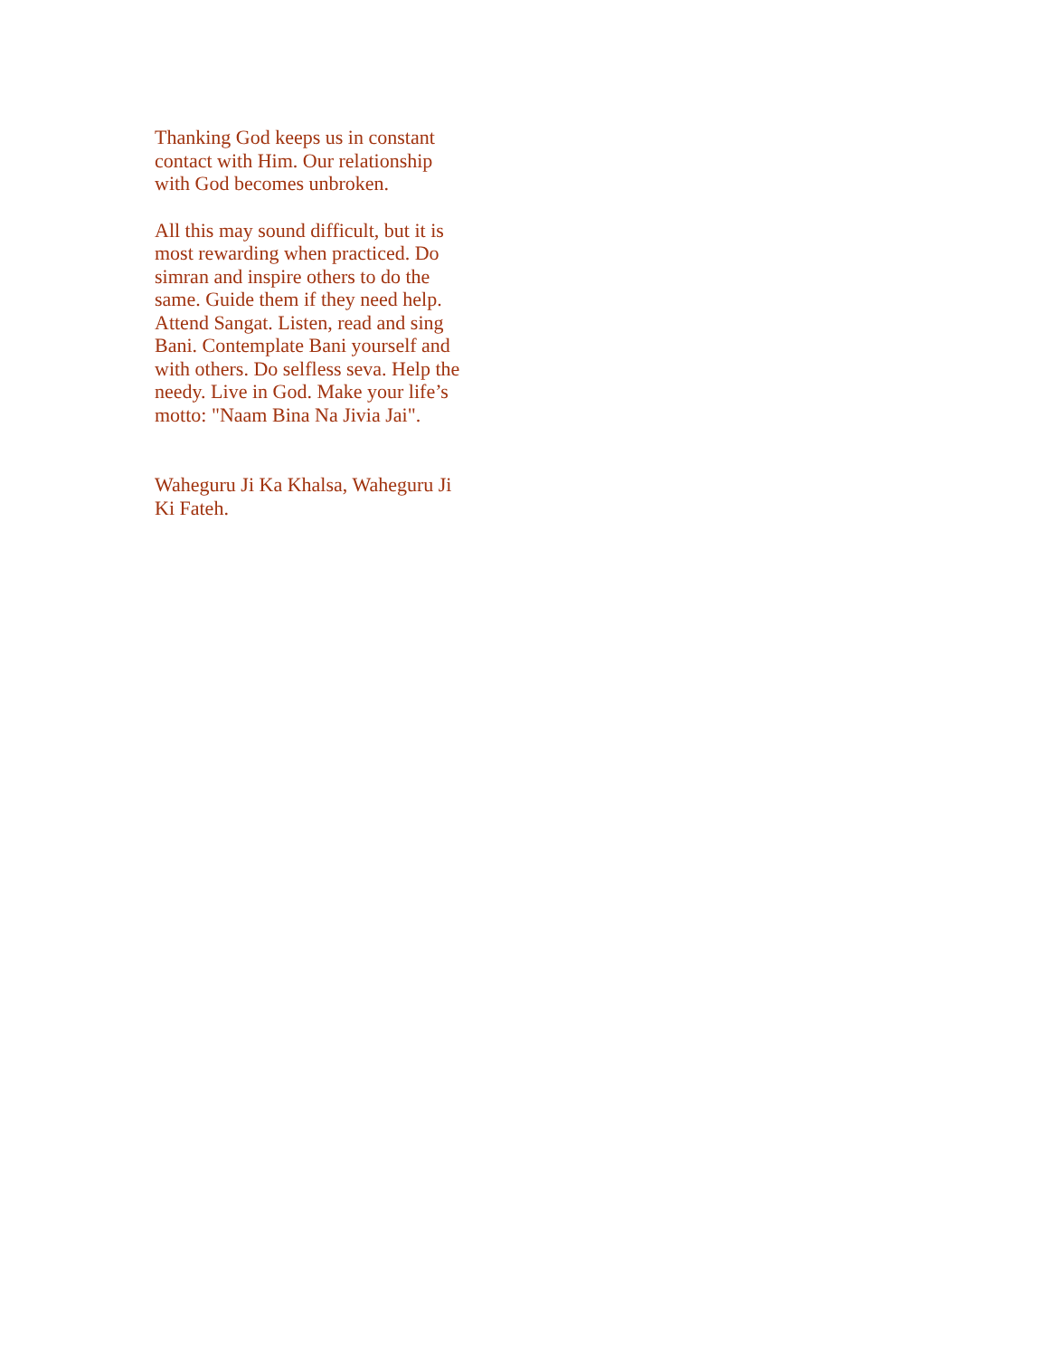Thanking God keeps us in constant
contact with Him. Our relationship
with God becomes unbroken.
All this may sound difficult, but it is
most rewarding when practiced. Do
simran and inspire others to do the
same. Guide them if they need help.
Attend Sangat. Listen, read and sing
Bani. Contemplate Bani yourself and
with others. Do selfless seva. Help the
needy. Live in God. Make your life’s
motto: "Naam Bina Na Jivia Jai".
Waheguru Ji Ka Khalsa, Waheguru Ji
Ki Fateh.